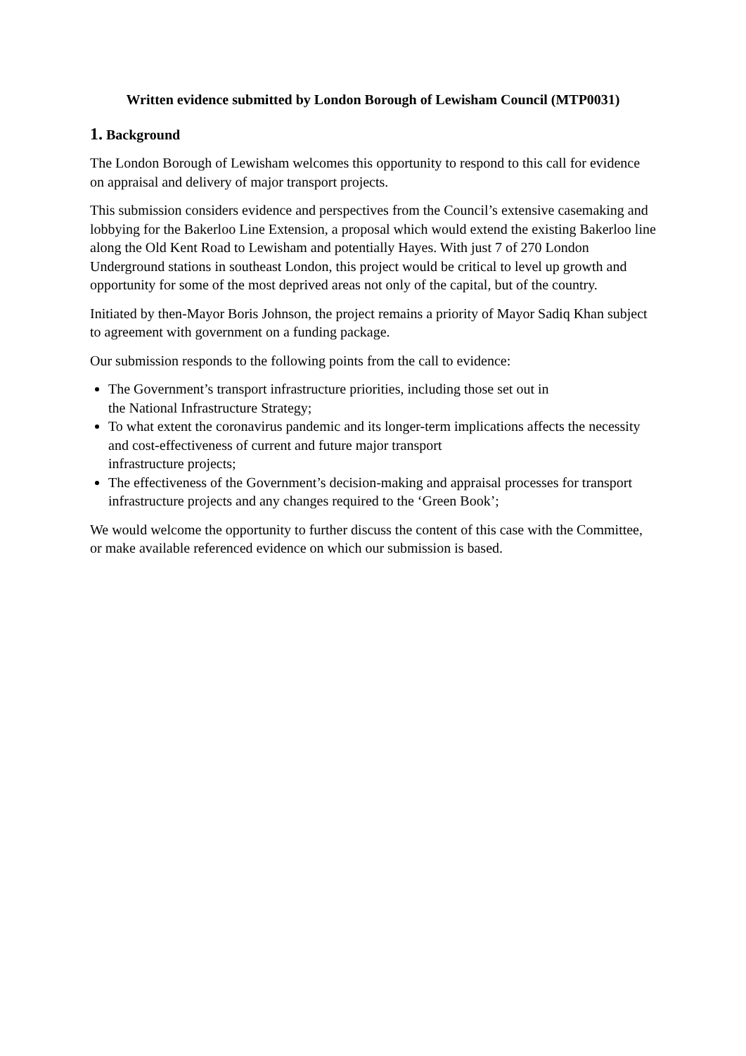Written evidence submitted by London Borough of Lewisham Council (MTP0031)
1. Background
The London Borough of Lewisham welcomes this opportunity to respond to this call for evidence on appraisal and delivery of major transport projects.
This submission considers evidence and perspectives from the Council’s extensive casemaking and lobbying for the Bakerloo Line Extension, a proposal which would extend the existing Bakerloo line along the Old Kent Road to Lewisham and potentially Hayes. With just 7 of 270 London Underground stations in southeast London, this project would be critical to level up growth and opportunity for some of the most deprived areas not only of the capital, but of the country.
Initiated by then-Mayor Boris Johnson, the project remains a priority of Mayor Sadiq Khan subject to agreement with government on a funding package.
Our submission responds to the following points from the call to evidence:
The Government’s transport infrastructure priorities, including those set out in
the National Infrastructure Strategy;
To what extent the coronavirus pandemic and its longer-term implications affects the necessity and cost-effectiveness of current and future major transport
infrastructure projects;
The effectiveness of the Government’s decision-making and appraisal processes for transport infrastructure projects and any changes required to the ‘Green Book’;
We would welcome the opportunity to further discuss the content of this case with the Committee, or make available referenced evidence on which our submission is based.